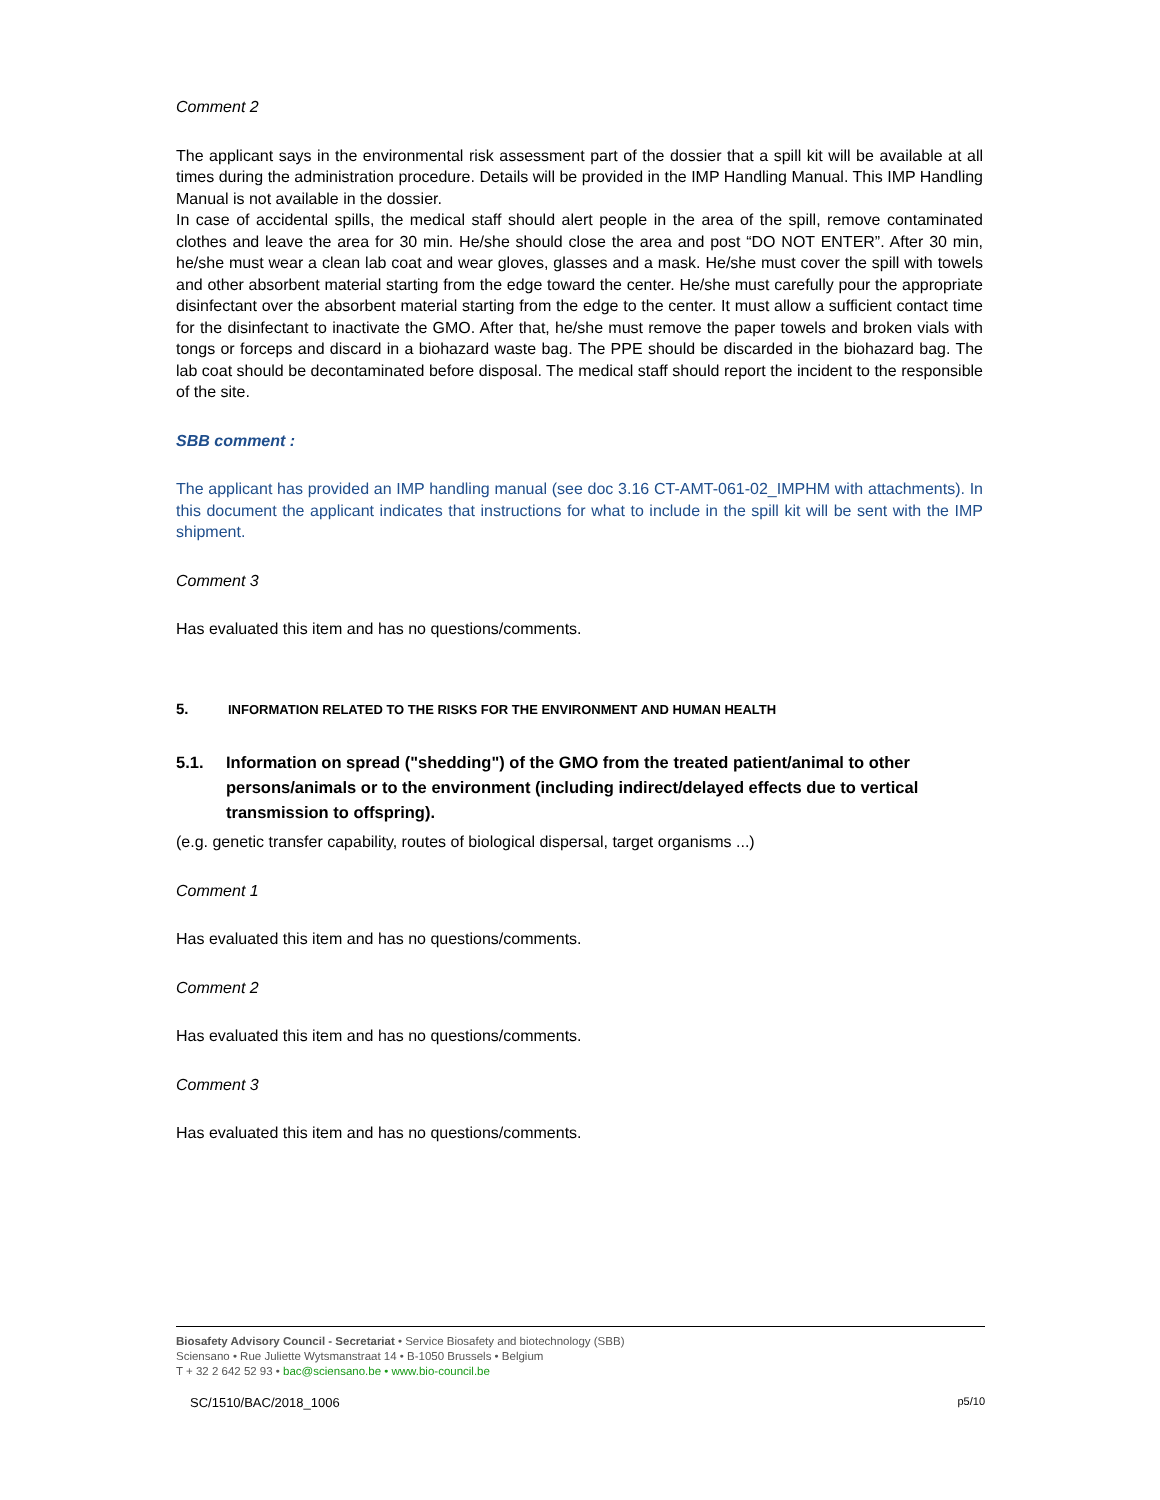Comment 2
The applicant says in the environmental risk assessment part of the dossier that a spill kit will be available at all times during the administration procedure. Details will be provided in the IMP Handling Manual. This IMP Handling Manual is not available in the dossier.
In case of accidental spills, the medical staff should alert people in the area of the spill, remove contaminated clothes and leave the area for 30 min. He/she should close the area and post “DO NOT ENTER”. After 30 min, he/she must wear a clean lab coat and wear gloves, glasses and a mask. He/she must cover the spill with towels and other absorbent material starting from the edge toward the center. He/she must carefully pour the appropriate disinfectant over the absorbent material starting from the edge to the center. It must allow a sufficient contact time for the disinfectant to inactivate the GMO. After that, he/she must remove the paper towels and broken vials with tongs or forceps and discard in a biohazard waste bag. The PPE should be discarded in the biohazard bag. The lab coat should be decontaminated before disposal. The medical staff should report the incident to the responsible of the site.
SBB comment :
The applicant has provided an IMP handling manual (see doc 3.16 CT-AMT-061-02_IMPHM with attachments). In this document the applicant indicates that instructions for what to include in the spill kit will be sent with the IMP shipment.
Comment 3
Has evaluated this item and has no questions/comments.
5. INFORMATION RELATED TO THE RISKS FOR THE ENVIRONMENT AND HUMAN HEALTH
5.1. Information on spread ("shedding") of the GMO from the treated patient/animal to other persons/animals or to the environment (including indirect/delayed effects due to vertical transmission to offspring).
(e.g. genetic transfer capability, routes of biological dispersal, target organisms ...)
Comment 1
Has evaluated this item and has no questions/comments.
Comment 2
Has evaluated this item and has no questions/comments.
Comment 3
Has evaluated this item and has no questions/comments.
Biosafety Advisory Council - Secretariat • Service Biosafety and biotechnology (SBB)
Sciensano • Rue Juliette Wytsmanstraat 14 • B-1050 Brussels • Belgium
T + 32 2 642 52 93 • bac@sciensano.be • www.bio-council.be
SC/1510/BAC/2018_1006 p5/10